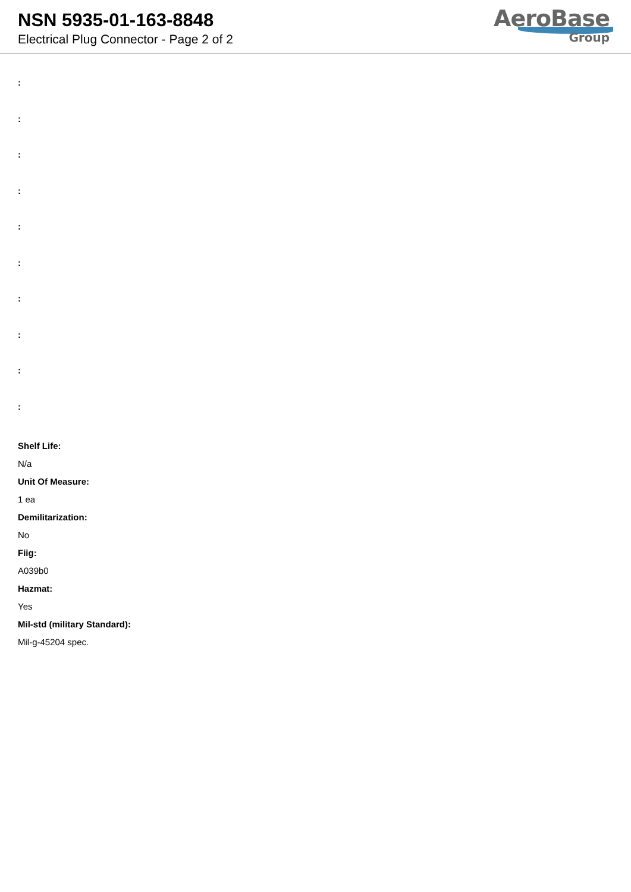NSN 5935-01-163-8848
Electrical Plug Connector - Page 2 of 2
AeroBase
Group
:
:
:
:
:
:
:
:
:
:
Shelf Life:
N/a
Unit Of Measure:
1 ea
Demilitarization:
No
Fiig:
A039b0
Hazmat:
Yes
Mil-std (military Standard):
Mil-g-45204 spec.